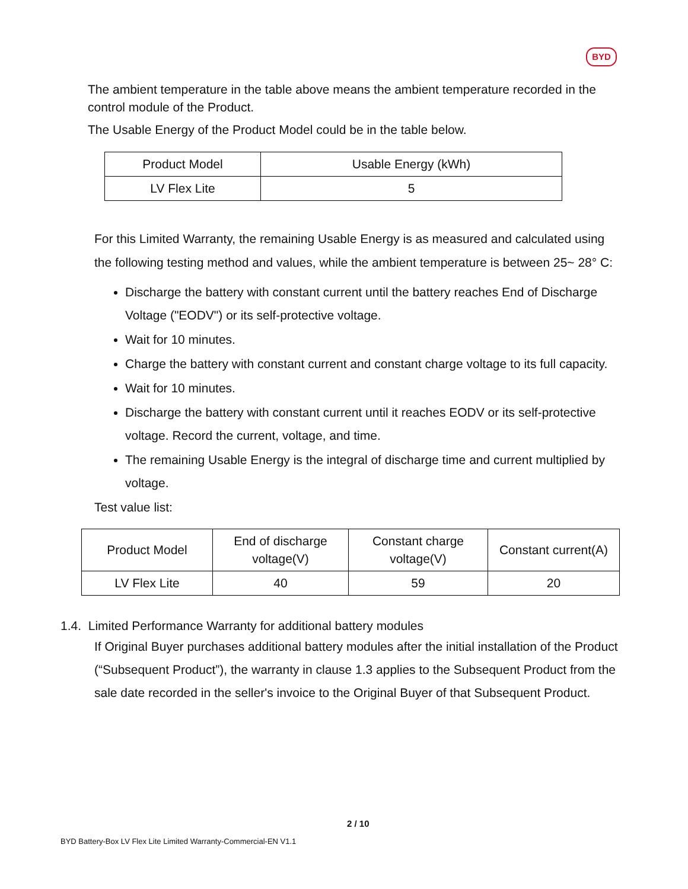BYD
The ambient temperature in the table above means the ambient temperature recorded in the control module of the Product.
The Usable Energy of the Product Model could be in the table below.
| Product Model | Usable Energy (kWh) |
| --- | --- |
| LV Flex Lite | 5 |
For this Limited Warranty, the remaining Usable Energy is as measured and calculated using the following testing method and values, while the ambient temperature is between 25~ 28° C:
Discharge the battery with constant current until the battery reaches End of Discharge Voltage ("EODV") or its self-protective voltage.
Wait for 10 minutes.
Charge the battery with constant current and constant charge voltage to its full capacity.
Wait for 10 minutes.
Discharge the battery with constant current until it reaches EODV or its self-protective voltage. Record the current, voltage, and time.
The remaining Usable Energy is the integral of discharge time and current multiplied by voltage.
Test value list:
| Product Model | End of discharge voltage(V) | Constant charge voltage(V) | Constant current(A) |
| --- | --- | --- | --- |
| LV Flex Lite | 40 | 59 | 20 |
1.4. Limited Performance Warranty for additional battery modules
If Original Buyer purchases additional battery modules after the initial installation of the Product (“Subsequent Product”), the warranty in clause 1.3 applies to the Subsequent Product from the sale date recorded in the seller's invoice to the Original Buyer of that Subsequent Product.
2 / 10
BYD Battery-Box LV Flex Lite Limited Warranty-Commercial-EN V1.1